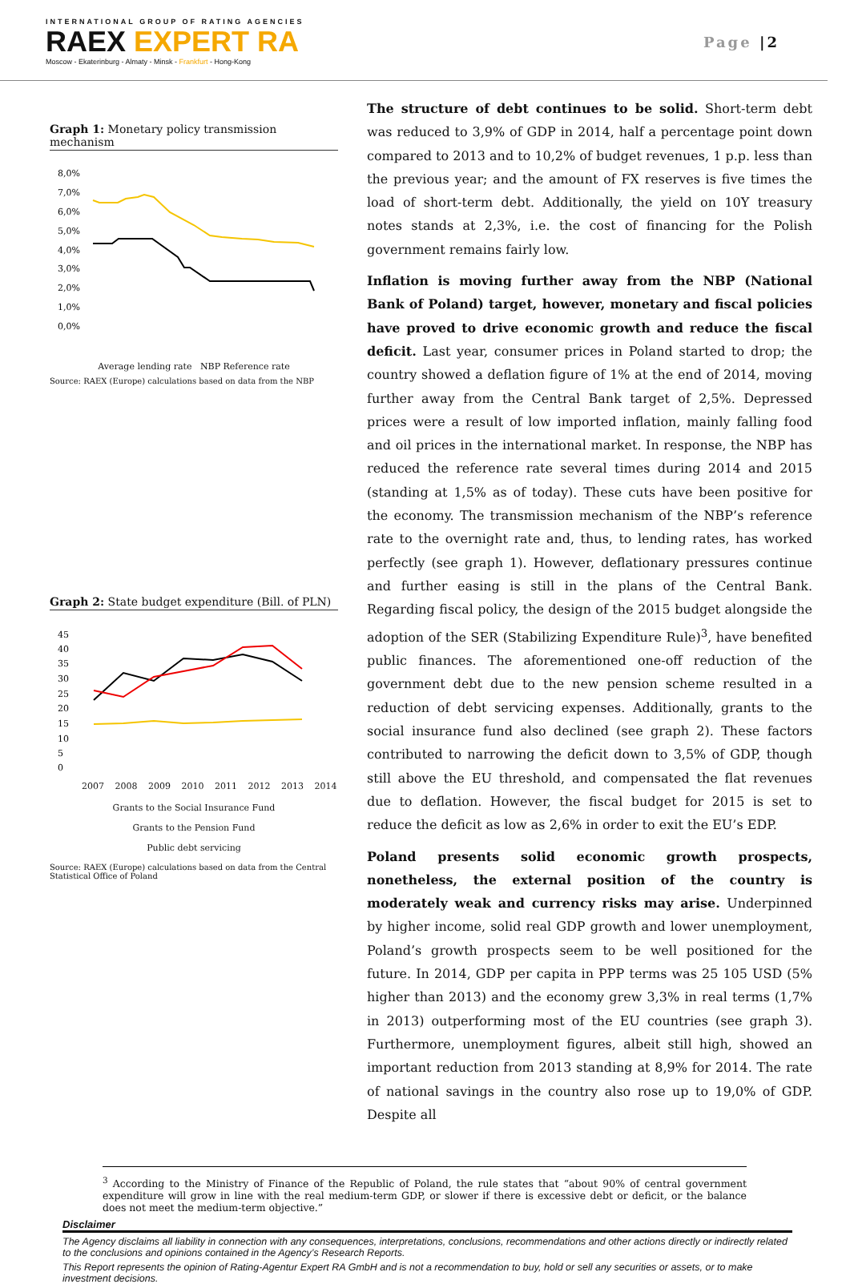INTERNATIONAL GROUP OF RATING AGENCIES
RAEX EXPERT RA
Moscow - Ekaterinburg - Almaty - Minsk - Frankfurt - Hong-Kong
Page |2
Graph 1: Monetary policy transmission mechanism
8,0%
7,0%
6,0%
5,0%
4,0%
3,0%
2,0%
1,0%
0,0%
months
Average lending rate NBP Reference rate
Source: RAEX (Europe) calculations based on data from the NBP
Graph 2: State budget expenditure (Bill. of PLN)
45
40
35
30
25
20
15
10
5
0
2007 2008 2009 2010 2011 2012 2013 2014
Grants to the Social Insurance Fund
Grants to the Pension Fund
Public debt servicing
Source: RAEX (Europe) calculations based on data from the Central Statistical Office of Poland
The structure of debt continues to be solid. Short-term debt was reduced to 3,9% of GDP in 2014, half a percentage point down compared to 2013 and to 10,2% of budget revenues, 1 p.p. less than the previous year; and the amount of FX reserves is five times the load of short-term debt. Additionally, the yield on 10Y treasury notes stands at 2,3%, i.e. the cost of financing for the Polish government remains fairly low.
Inflation is moving further away from the NBP (National Bank of Poland) target, however, monetary and fiscal policies have proved to drive economic growth and reduce the fiscal deficit. Last year, consumer prices in Poland started to drop; the country showed a deflation figure of 1% at the end of 2014, moving further away from the Central Bank target of 2,5%. Depressed prices were a result of low imported inflation, mainly falling food and oil prices in the international market. In response, the NBP has reduced the reference rate several times during 2014 and 2015 (standing at 1,5% as of today). These cuts have been positive for the economy. The transmission mechanism of the NBP’s reference rate to the overnight rate and, thus, to lending rates, has worked perfectly (see graph 1). However, deflationary pressures continue and further easing is still in the plans of the Central Bank. Regarding fiscal policy, the design of the 2015 budget alongside the adoption of the SER (Stabilizing Expenditure Rule)<sup>3</sup>, have benefited public finances. The aforementioned one-off reduction of the government debt due to the new pension scheme resulted in a reduction of debt servicing expenses. Additionally, grants to the social insurance fund also declined (see graph 2). These factors contributed to narrowing the deficit down to 3,5% of GDP, though still above the EU threshold, and compensated the flat revenues due to deflation. However, the fiscal budget for 2015 is set to reduce the deficit as low as 2,6% in order to exit the EU’s EDP.
Poland presents solid economic growth prospects, nonetheless, the external position of the country is moderately weak and currency risks may arise. Underpinned by higher income, solid real GDP growth and lower unemployment, Poland’s growth prospects seem to be well positioned for the future. In 2014, GDP per capita in PPP terms was 25 105 USD (5% higher than 2013) and the economy grew 3,3% in real terms (1,7% in 2013) outperforming most of the EU countries (see graph 3). Furthermore, unemployment figures, albeit still high, showed an important reduction from 2013 standing at 8,9% for 2014. The rate of national savings in the country also rose up to 19,0% of GDP. Despite all
<sup>3</sup> According to the Ministry of Finance of the Republic of Poland, the rule states that “about 90% of central government expenditure will grow in line with the real medium-term GDP, or slower if there is excessive debt or deficit, or the balance does not meet the medium-term objective.”
Disclaimer
The Agency disclaims all liability in connection with any consequences, interpretations, conclusions, recommendations and other actions directly or indirectly related to the conclusions and opinions contained in the Agency’s Research Reports.
This Report represents the opinion of Rating-Agentur Expert RA GmbH and is not a recommendation to buy, hold or sell any securities or assets, or to make investment decisions.